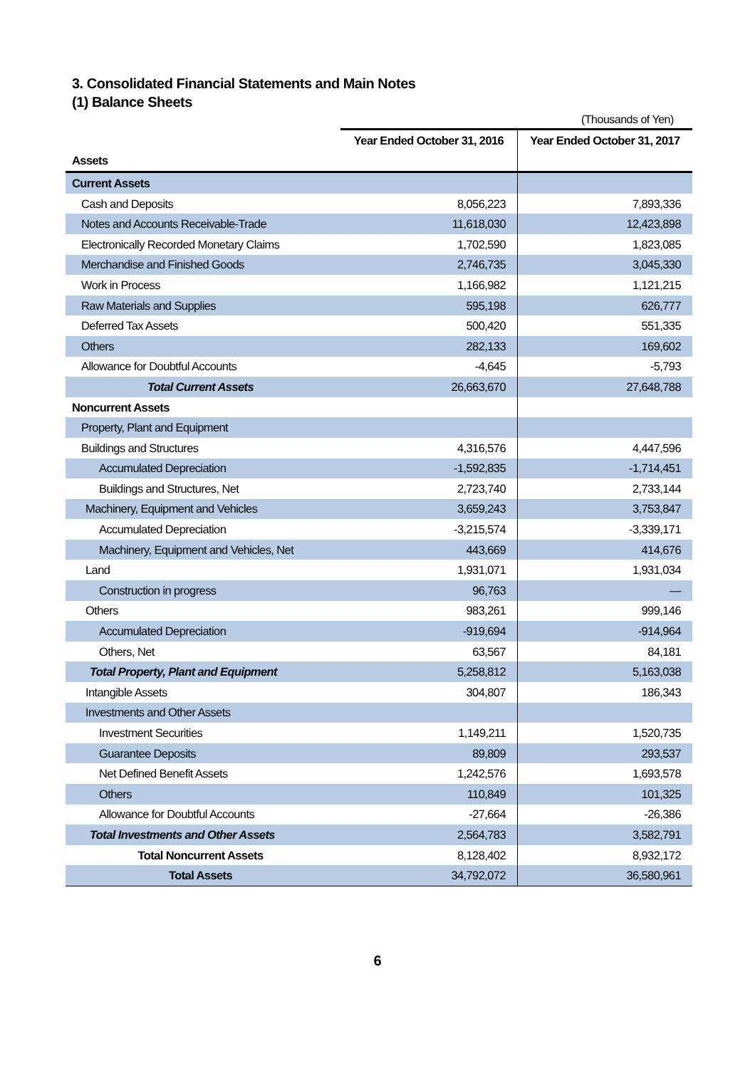3. Consolidated Financial Statements and Main Notes
(1) Balance Sheets
(Thousands of Yen)
| | Year Ended October 31, 2016 | Year Ended October 31, 2017 |
| --- | --- | --- |
| Assets | | |
| Current Assets | | |
| Cash and Deposits | 8,056,223 | 7,893,336 |
| Notes and Accounts Receivable-Trade | 11,618,030 | 12,423,898 |
| Electronically Recorded Monetary Claims | 1,702,590 | 1,823,085 |
| Merchandise and Finished Goods | 2,746,735 | 3,045,330 |
| Work in Process | 1,166,982 | 1,121,215 |
| Raw Materials and Supplies | 595,198 | 626,777 |
| Deferred Tax Assets | 500,420 | 551,335 |
| Others | 282,133 | 169,602 |
| Allowance for Doubtful Accounts | -4,645 | -5,793 |
| Total Current Assets | 26,663,670 | 27,648,788 |
| Noncurrent Assets | | |
| Property, Plant and Equipment | | |
| Buildings and Structures | 4,316,576 | 4,447,596 |
| Accumulated Depreciation | -1,592,835 | -1,714,451 |
| Buildings and Structures, Net | 2,723,740 | 2,733,144 |
| Machinery, Equipment and Vehicles | 3,659,243 | 3,753,847 |
| Accumulated Depreciation | -3,215,574 | -3,339,171 |
| Machinery, Equipment and Vehicles, Net | 443,669 | 414,676 |
| Land | 1,931,071 | 1,931,034 |
| Construction in progress | 96,763 | ― |
| Others | 983,261 | 999,146 |
| Accumulated Depreciation | -919,694 | -914,964 |
| Others, Net | 63,567 | 84,181 |
| Total Property, Plant and Equipment | 5,258,812 | 5,163,038 |
| Intangible Assets | 304,807 | 186,343 |
| Investments and Other Assets | | |
| Investment Securities | 1,149,211 | 1,520,735 |
| Guarantee Deposits | 89,809 | 293,537 |
| Net Defined Benefit Assets | 1,242,576 | 1,693,578 |
| Others | 110,849 | 101,325 |
| Allowance for Doubtful Accounts | -27,664 | -26,386 |
| Total Investments and Other Assets | 2,564,783 | 3,582,791 |
| Total Noncurrent Assets | 8,128,402 | 8,932,172 |
| Total Assets | 34,792,072 | 36,580,961 |
6